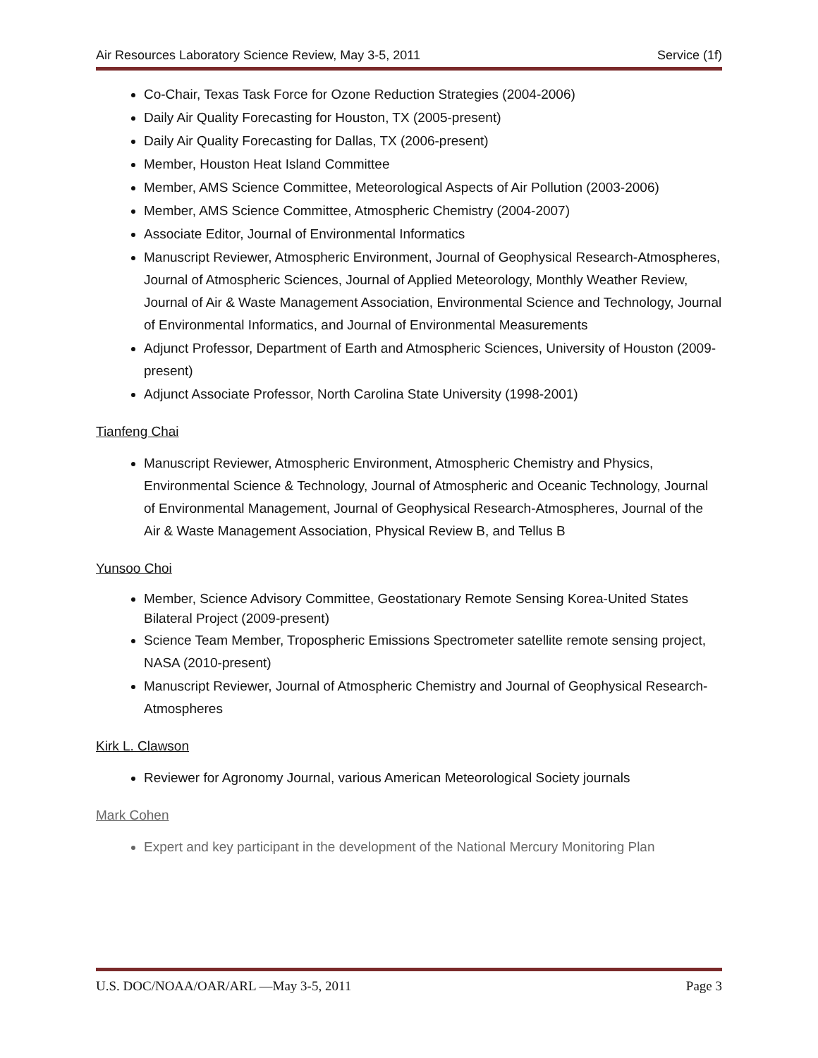Air Resources Laboratory Science Review, May 3-5, 2011 Service (1f)
Co-Chair, Texas Task Force for Ozone Reduction Strategies (2004-2006)
Daily Air Quality Forecasting for Houston, TX (2005-present)
Daily Air Quality Forecasting for Dallas, TX (2006-present)
Member, Houston Heat Island Committee
Member, AMS Science Committee, Meteorological Aspects of Air Pollution (2003-2006)
Member, AMS Science Committee, Atmospheric Chemistry (2004-2007)
Associate Editor, Journal of Environmental Informatics
Manuscript Reviewer, Atmospheric Environment, Journal of Geophysical Research-Atmospheres, Journal of Atmospheric Sciences, Journal of Applied Meteorology, Monthly Weather Review, Journal of Air & Waste Management Association, Environmental Science and Technology, Journal of Environmental Informatics, and Journal of Environmental Measurements
Adjunct Professor, Department of Earth and Atmospheric Sciences, University of Houston (2009-present)
Adjunct Associate Professor, North Carolina State University (1998-2001)
Tianfeng Chai
Manuscript Reviewer, Atmospheric Environment, Atmospheric Chemistry and Physics, Environmental Science & Technology, Journal of Atmospheric and Oceanic Technology, Journal of Environmental Management, Journal of Geophysical Research-Atmospheres, Journal of the Air & Waste Management Association, Physical Review B, and Tellus B
Yunsoo Choi
Member, Science Advisory Committee, Geostationary Remote Sensing Korea-United States Bilateral Project (2009-present)
Science Team Member, Tropospheric Emissions Spectrometer satellite remote sensing project, NASA (2010-present)
Manuscript Reviewer, Journal of Atmospheric Chemistry and Journal of Geophysical Research-Atmospheres
Kirk L. Clawson
Reviewer for Agronomy Journal, various American Meteorological Society journals
Mark Cohen
Expert and key participant in the development of the National Mercury Monitoring Plan
U.S. DOC/NOAA/OAR/ARL —May 3-5, 2011 Page 3